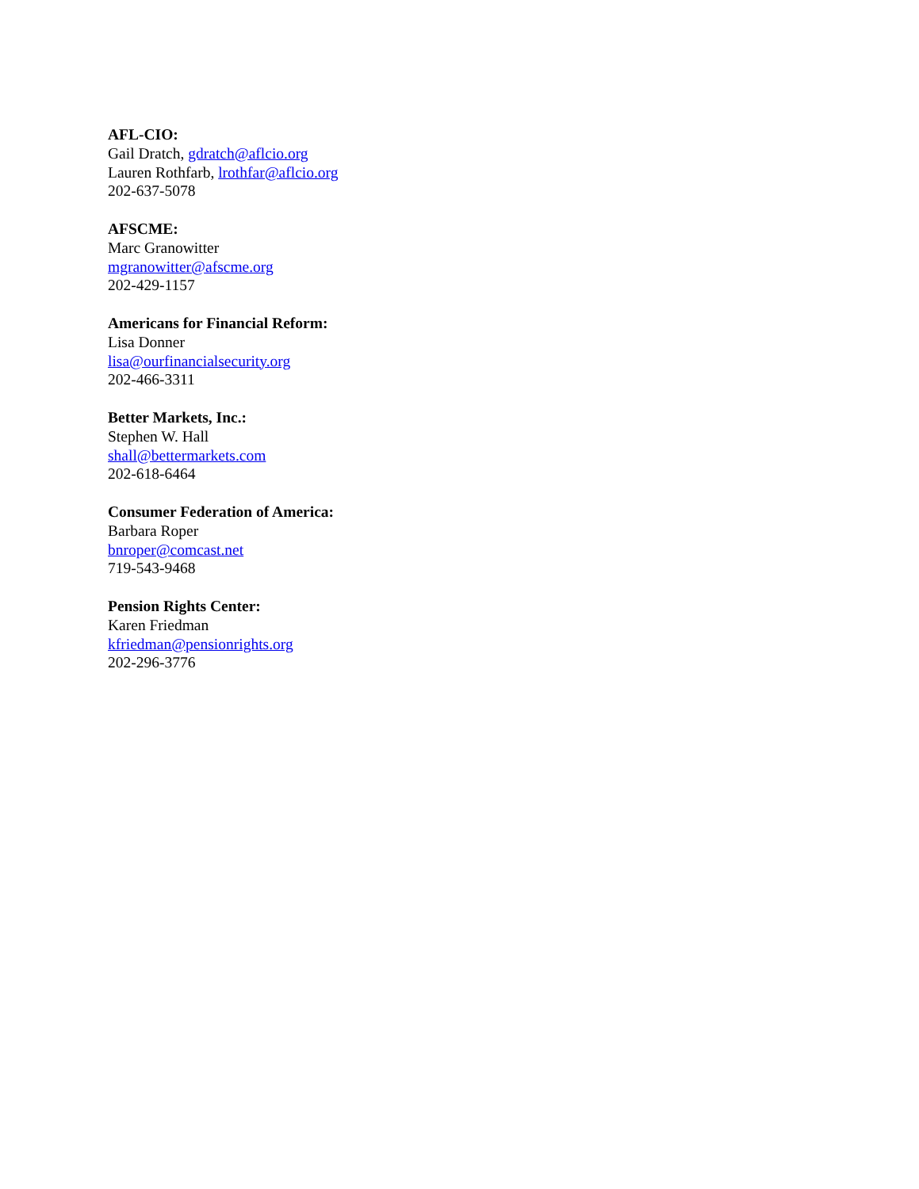AFL-CIO:
Gail Dratch, gdratch@aflcio.org
Lauren Rothfarb, lrothfar@aflcio.org
202-637-5078
AFSCME:
Marc Granowitter
mgranowitter@afscme.org
202-429-1157
Americans for Financial Reform:
Lisa Donner
lisa@ourfinancialsecurity.org
202-466-3311
Better Markets, Inc.:
Stephen W. Hall
shall@bettermarkets.com
202-618-6464
Consumer Federation of America:
Barbara Roper
bnroper@comcast.net
719-543-9468
Pension Rights Center:
Karen Friedman
kfriedman@pensionrights.org
202-296-3776